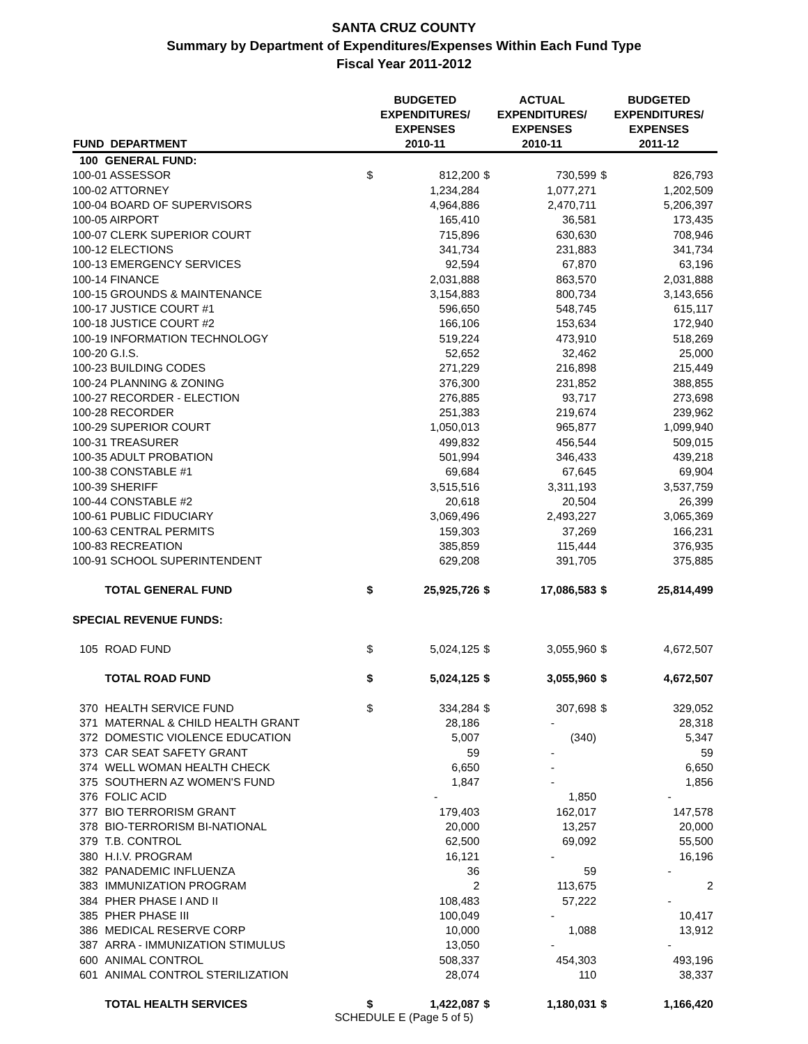SANTA CRUZ COUNTY
Summary by Department of Expenditures/Expenses Within Each Fund Type
Fiscal Year 2011-2012
| FUND | DEPARTMENT | BUDGETED EXPENDITURES/ EXPENSES 2010-11 | | ACTUAL EXPENDITURES/ EXPENSES 2010-11 | | BUDGETED EXPENDITURES/ EXPENSES 2011-12 | |
| --- | --- | --- | --- | --- | --- | --- | --- |
| 100 | GENERAL FUND: | | | | | | |
| 100-01 ASSESSOR | | $ | 812,200 | $ | 730,599 | $ | 826,793 |
| 100-02 ATTORNEY | | | 1,234,284 | | 1,077,271 | | 1,202,509 |
| 100-04 BOARD OF SUPERVISORS | | | 4,964,886 | | 2,470,711 | | 5,206,397 |
| 100-05 AIRPORT | | | 165,410 | | 36,581 | | 173,435 |
| 100-07 CLERK SUPERIOR COURT | | | 715,896 | | 630,630 | | 708,946 |
| 100-12 ELECTIONS | | | 341,734 | | 231,883 | | 341,734 |
| 100-13 EMERGENCY SERVICES | | | 92,594 | | 67,870 | | 63,196 |
| 100-14 FINANCE | | | 2,031,888 | | 863,570 | | 2,031,888 |
| 100-15 GROUNDS & MAINTENANCE | | | 3,154,883 | | 800,734 | | 3,143,656 |
| 100-17 JUSTICE COURT #1 | | | 596,650 | | 548,745 | | 615,117 |
| 100-18 JUSTICE COURT #2 | | | 166,106 | | 153,634 | | 172,940 |
| 100-19 INFORMATION TECHNOLOGY | | | 519,224 | | 473,910 | | 518,269 |
| 100-20 G.I.S. | | | 52,652 | | 32,462 | | 25,000 |
| 100-23 BUILDING CODES | | | 271,229 | | 216,898 | | 215,449 |
| 100-24 PLANNING & ZONING | | | 376,300 | | 231,852 | | 388,855 |
| 100-27 RECORDER - ELECTION | | | 276,885 | | 93,717 | | 273,698 |
| 100-28 RECORDER | | | 251,383 | | 219,674 | | 239,962 |
| 100-29 SUPERIOR COURT | | | 1,050,013 | | 965,877 | | 1,099,940 |
| 100-31 TREASURER | | | 499,832 | | 456,544 | | 509,015 |
| 100-35 ADULT PROBATION | | | 501,994 | | 346,433 | | 439,218 |
| 100-38 CONSTABLE #1 | | | 69,684 | | 67,645 | | 69,904 |
| 100-39 SHERIFF | | | 3,515,516 | | 3,311,193 | | 3,537,759 |
| 100-44 CONSTABLE #2 | | | 20,618 | | 20,504 | | 26,399 |
| 100-61 PUBLIC FIDUCIARY | | | 3,069,496 | | 2,493,227 | | 3,065,369 |
| 100-63 CENTRAL PERMITS | | | 159,303 | | 37,269 | | 166,231 |
| 100-83 RECREATION | | | 385,859 | | 115,444 | | 376,935 |
| 100-91 SCHOOL SUPERINTENDENT | | | 629,208 | | 391,705 | | 375,885 |
| | TOTAL GENERAL FUND | $ | 25,925,726 | $ | 17,086,583 | $ | 25,814,499 |
| SPECIAL REVENUE FUNDS: | | | | | | | |
| 105 | ROAD FUND | $ | 5,024,125 | $ | 3,055,960 | $ | 4,672,507 |
| | TOTAL ROAD FUND | $ | 5,024,125 | $ | 3,055,960 | $ | 4,672,507 |
| 370 | HEALTH SERVICE FUND | $ | 334,284 | $ | 307,698 | $ | 329,052 |
| 371 | MATERNAL & CHILD HEALTH GRANT | | 28,186 | | - | | 28,318 |
| 372 | DOMESTIC VIOLENCE EDUCATION | | 5,007 | | (340) | | 5,347 |
| 373 | CAR SEAT SAFETY GRANT | | 59 | | - | | 59 |
| 374 | WELL WOMAN HEALTH CHECK | | 6,650 | | - | | 6,650 |
| 375 | SOUTHERN AZ WOMEN'S FUND | | 1,847 | | - | | 1,856 |
| 376 | FOLIC ACID | | - | | 1,850 | | - |
| 377 | BIO TERRORISM GRANT | | 179,403 | | 162,017 | | 147,578 |
| 378 | BIO-TERRORISM BI-NATIONAL | | 20,000 | | 13,257 | | 20,000 |
| 379 | T.B. CONTROL | | 62,500 | | 69,092 | | 55,500 |
| 380 | H.I.V. PROGRAM | | 16,121 | | - | | 16,196 |
| 382 | PANADEMIC INFLUENZA | | 36 | | 59 | | - |
| 383 | IMMUNIZATION PROGRAM | | 2 | | 113,675 | | 2 |
| 384 | PHER PHASE I AND II | | 108,483 | | 57,222 | | - |
| 385 | PHER PHASE III | | 100,049 | | - | | 10,417 |
| 386 | MEDICAL RESERVE CORP | | 10,000 | | 1,088 | | 13,912 |
| 387 | ARRA - IMMUNIZATION STIMULUS | | 13,050 | | - | | - |
| 600 | ANIMAL CONTROL | | 508,337 | | 454,303 | | 493,196 |
| 601 | ANIMAL CONTROL STERILIZATION | | 28,074 | | 110 | | 38,337 |
| | TOTAL HEALTH SERVICES | $ | 1,422,087 | $ | 1,180,031 | $ | 1,166,420 |
SCHEDULE E (Page 5 of 5)